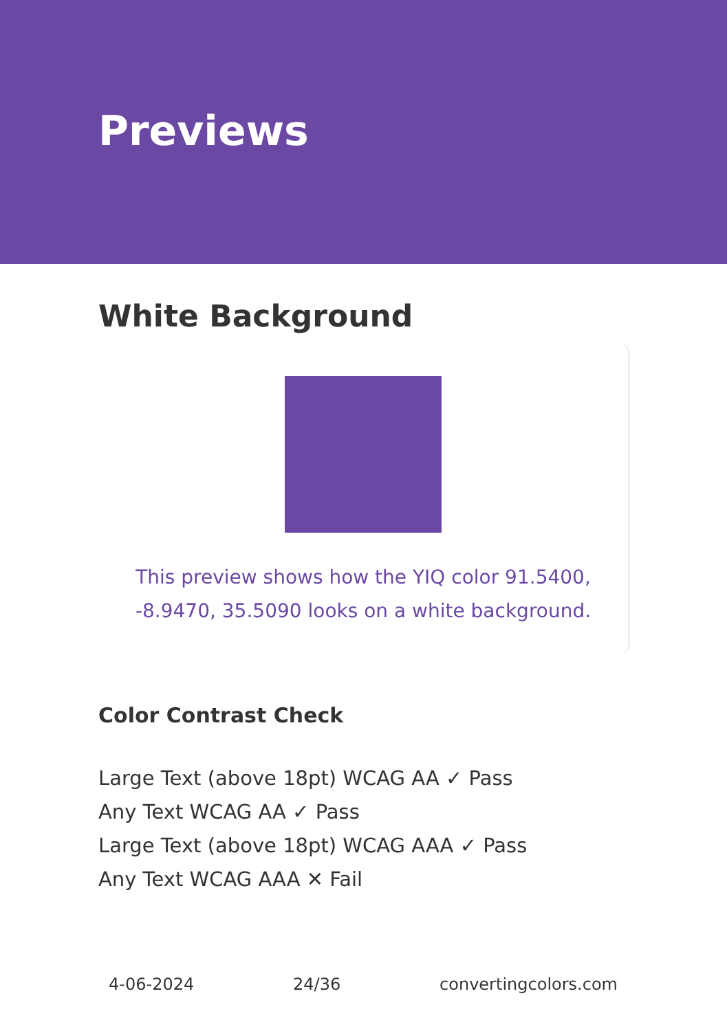Previews
White Background
This preview shows how the YIQ color 91.5400, -8.9470, 35.5090 looks on a white background.
Color Contrast Check
Large Text (above 18pt) WCAG AA ✓ Pass
Any Text WCAG AA ✓ Pass
Large Text (above 18pt) WCAG AAA ✓ Pass
Any Text WCAG AAA ✕ Fail
4-06-2024 24/36 convertingcolors.com